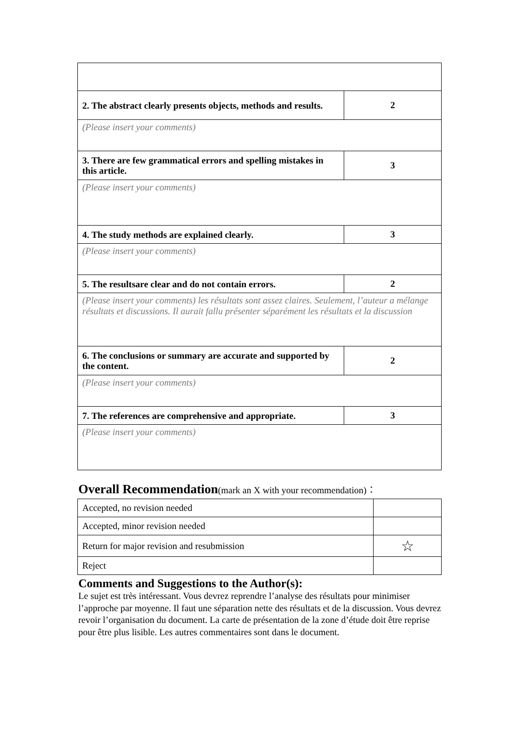| 2. The abstract clearly presents objects, methods and results. | 2 |
| (Please insert your comments) | |
| 3. There are few grammatical errors and spelling mistakes in this article. | 3 |
| (Please insert your comments) | |
| 4. The study methods are explained clearly. | 3 |
| (Please insert your comments) | |
| 5. The resultsare clear and do not contain errors. | 2 |
| (Please insert your comments) les résultats sont assez claires. Seulement, l’auteur a mélange résultats et discussions. Il aurait fallu présenter séparément les résultats et la discussion | |
| 6. The conclusions or summary are accurate and supported by the content. | 2 |
| (Please insert your comments) | |
| 7. The references are comprehensive and appropriate. | 3 |
| (Please insert your comments) | |
Overall Recommendation(mark an X with your recommendation)：
| Accepted, no revision needed | |
| Accepted, minor revision needed | |
| Return for major revision and resubmission | ☆ |
| Reject | |
Comments and Suggestions to the Author(s):
Le sujet est très intéressant. Vous devrez reprendre l’analyse des résultats pour minimiser l’approche par moyenne. Il faut une séparation nette des résultats et de la discussion. Vous devrez revoir l’organisation du document. La carte de présentation de la zone d’étude doit être reprise pour être plus lisible. Les autres commentaires sont dans le document.